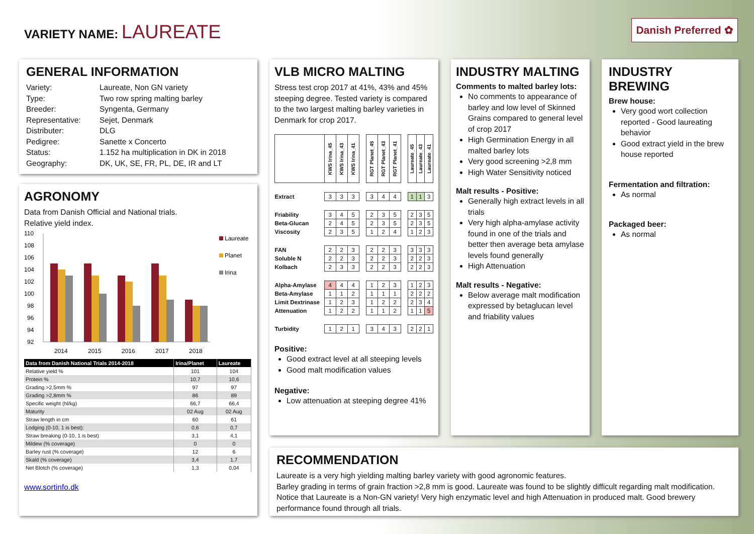VARIETY NAME: LAUREATE
Danish Preferred ✿
GENERAL INFORMATION
| Variety: | Laureate, Non GN variety |
| Type: | Two row spring malting barley |
| Breeder: | Syngenta, Germany |
| Representative: | Sejet, Denmark |
| Distributer: | DLG |
| Pedigree: | Sanette x Concerto |
| Status: | 1.152 ha multiplication in DK in 2018 |
| Geography: | DK, UK, SE, FR, PL, DE, IR and LT |
AGRONOMY
Data from Danish Official and National trials.
Relative yield index.
110
108
106
104
102
100
98
96
94
92
2014
2015
2016
2017
2018
Laureate
Planet
Irina
| Data from Danish National Trials 2014-2018 | Irina/Planet | Laureate |
| --- | --- | --- |
| Relative yield % | 101 | 104 |
| Protein % | 10,7 | 10,6 |
| Grading >2,5mm % | 97 | 97 |
| Grading >2,8mm % | 86 | 89 |
| Specific weight (hl/kg) | 66,7 | 66,4 |
| Maturity | 02 Aug | 02 Aug |
| Straw length in cm | 60 | 61 |
| Lodging (0-10, 1 is best): | 0,6 | 0,7 |
| Straw breaking (0-10, 1 is best) | 3,1 | 4,1 |
| Mildew (% coverage) | 0 | 0 |
| Barley rust (% coverage) | 12 | 6 |
| Skald (% coverage) | 3,4 | 1,7 |
| Net Blotch (% coverage) | 1,3 | 0,04 |
www.sortinfo.dk
VLB MICRO MALTING
Stress test crop 2017 at 41%, 43% and 45% steeping degree. Tested variety is compared to the two largest malting barley varieties in Denmark for crop 2017.
| | KWS Irina_45 | KWS Irina_43 | KWS Irina_41 | | RGT Planet_45 | RGT Planet_43 | RGT Planet_41 | | Laureate_45 | Laureate_43 | Laureate_41 |
| Extract | 3 | 3 | 3 | | 3 | 4 | 4 | | 1 | 1 | 3 |
| Friability | 3 | 4 | 5 | | 2 | 3 | 5 | | 2 | 3 | 5 |
| Beta-Glucan | 2 | 4 | 5 | | 2 | 3 | 5 | | 2 | 3 | 5 |
| Viscosity | 2 | 3 | 5 | | 1 | 2 | 4 | | 1 | 2 | 3 |
| FAN | 2 | 2 | 3 | | 2 | 2 | 3 | | 3 | 3 | 3 |
| Soluble N | 2 | 2 | 3 | | 2 | 2 | 3 | | 2 | 2 | 3 |
| Kolbach | 2 | 3 | 3 | | 2 | 2 | 3 | | 2 | 2 | 3 |
| Alpha-Amylase | 4 | 4 | 4 | | 1 | 2 | 3 | | 1 | 2 | 3 |
| Beta-Amylase | 1 | 1 | 2 | | 1 | 1 | 1 | | 2 | 2 | 2 |
| Limit Dextrinase | 1 | 2 | 3 | | 1 | 2 | 2 | | 2 | 3 | 4 |
| Attenuation | 1 | 2 | 2 | | 1 | 1 | 2 | | 1 | 1 | 5 |
| Turbidity | 1 | 2 | 1 | | 3 | 4 | 3 | | 2 | 2 | 1 |
Positive:
Good extract level at all steeping levels
Good malt modification values
Negative:
Low attenuation at steeping degree 41%
INDUSTRY MALTING
Comments to malted barley lots:
No comments to appearance of barley and low level of Skinned Grains compared to general level of crop 2017
High Germination Energy in all malted barley lots
Very good screening >2,8 mm
High Water Sensitivity noticed
Malt results - Positive:
Generally high extract levels in all trials
Very high alpha-amylase activity found in one of the trials and better then average beta amylase levels found generally
High Attenuation
Malt results - Negative:
Below average malt modification expressed by betaglucan level and friability values
INDUSTRY BREWING
Brew house:
Very good wort collection reported - Good laureating behavior
Good extract yield in the brew house reported
Fermentation and filtration:
As normal
Packaged beer:
As normal
RECOMMENDATION
Laureate is a very high yielding malting barley variety with good agronomic features.
Barley grading in terms of grain fraction >2,8 mm is good. Laureate was found to be slightly difficult regarding malt modification. Notice that Laureate is a Non-GN variety! Very high enzymatic level and high Attenuation in produced malt. Good brewery performance found through all trials.